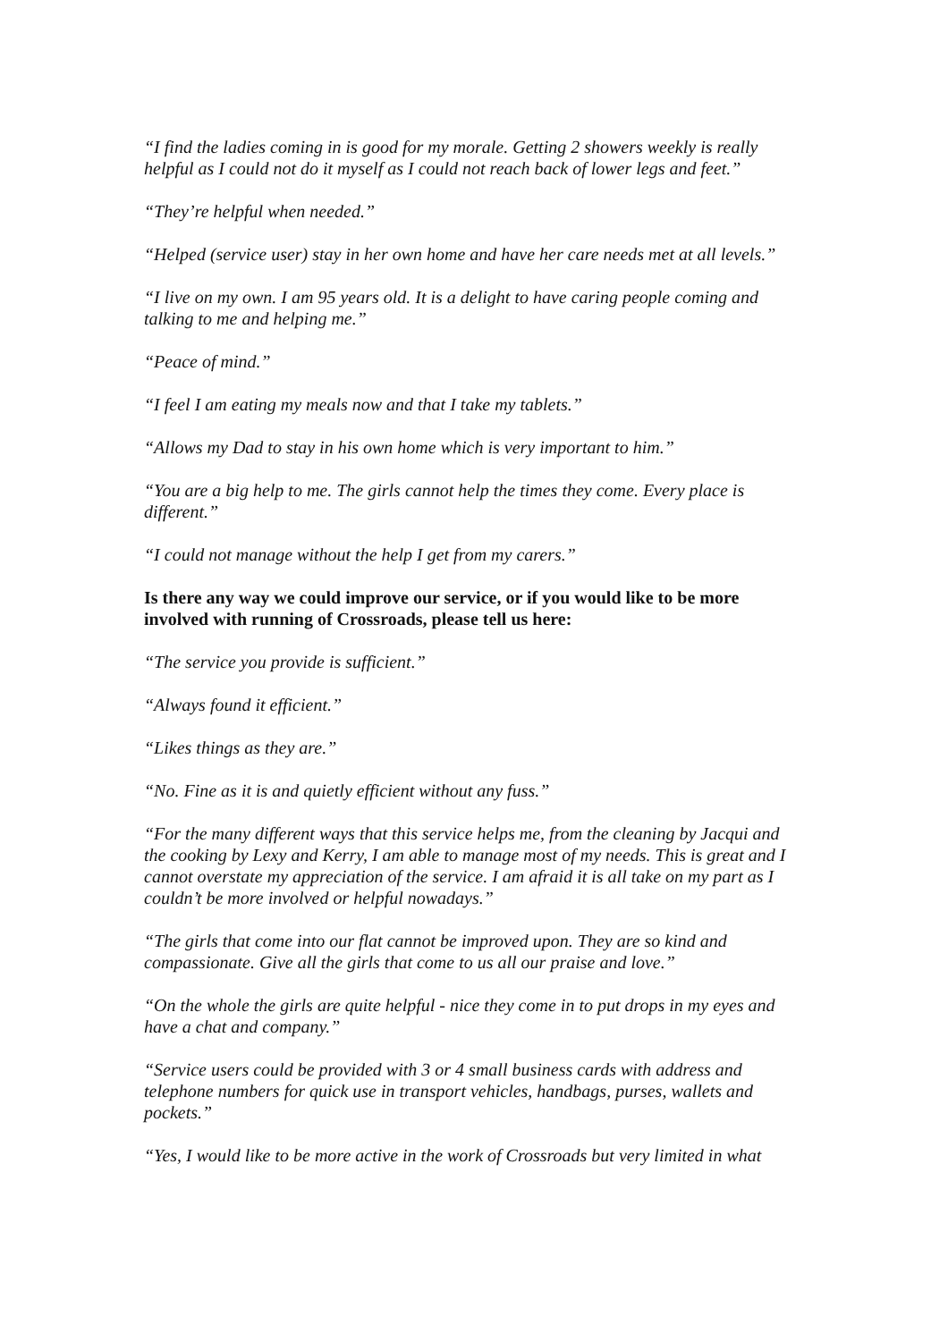“I find the ladies coming in is good for my morale. Getting 2 showers weekly is really helpful as I could not do it myself as I could not reach back of lower legs and feet.”
“They’re helpful when needed.”
“Helped (service user) stay in her own home and have her care needs met at all levels.”
“I live on my own. I am 95 years old. It is a delight to have caring people coming and talking to me and helping me.”
“Peace of mind.”
“I feel I am eating my meals now and that I take my tablets.”
“Allows my Dad to stay in his own home which is very important to him.”
“You are a big help to me. The girls cannot help the times they come. Every place is different.”
“I could not manage without the help I get from my carers.”
Is there any way we could improve our service, or if you would like to be more involved with running of Crossroads, please tell us here:
“The service you provide is sufficient.”
“Always found it efficient.”
“Likes things as they are.”
“No. Fine as it is and quietly efficient without any fuss.”
“For the many different ways that this service helps me, from the cleaning by Jacqui and the cooking by Lexy and Kerry, I am able to manage most of my needs. This is great and I cannot overstate my appreciation of the service. I am afraid it is all take on my part as I couldn’t be more involved or helpful nowadays.”
“The girls that come into our flat cannot be improved upon. They are so kind and compassionate. Give all the girls that come to us all our praise and love.”
“On the whole the girls are quite helpful - nice they come in to put drops in my eyes and have a chat and company.”
“Service users could be provided with 3 or 4 small business cards with address and telephone numbers for quick use in transport vehicles, handbags, purses, wallets and pockets.”
“Yes, I would like to be more active in the work of Crossroads but very limited in what